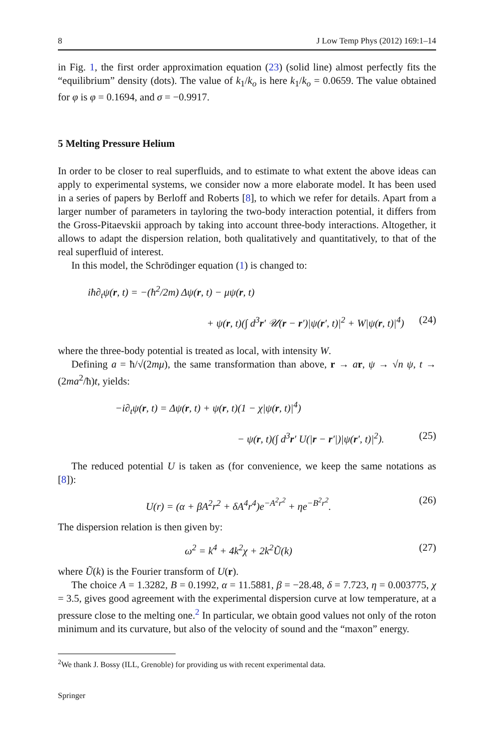8 J Low Temp Phys (2012) 169:1–14
in Fig. 1, the first order approximation equation (23) (solid line) almost perfectly fits the “equilibrium” density (dots). The value of k<sub>1</sub>/k<sub>o</sub> is here k<sub>1</sub>/k<sub>o</sub> = 0.0659. The value obtained for φ is φ = 0.1694, and σ = −0.9917.
5 Melting Pressure Helium
In order to be closer to real superfluids, and to estimate to what extent the above ideas can apply to experimental systems, we consider now a more elaborate model. It has been used in a series of papers by Berloff and Roberts [8], to which we refer for details. Apart from a larger number of parameters in tayloring the two-body interaction potential, it differs from the Gross-Pitaevskii approach by taking into account three-body interactions. Altogether, it allows to adapt the dispersion relation, both qualitatively and quantitatively, to that of the real superfluid of interest.
In this model, the Schrödinger equation (1) is changed to:
iħ∂<sub>t</sub>ψ(r, t) = −(ħ<sup>2</sup>/2m) Δψ(r, t) − μψ(r, t)
+ ψ(r, t)(∫ d<sup>3</sup>r′ 𝒰(r − r′)|ψ(r′, t)|<sup>2</sup> + W|ψ(r, t)|<sup>4</sup>) (24)
where the three-body potential is treated as local, with intensity W.
Defining a = ħ/√(2mμ), the same transformation than above, r → ar, ψ → √n ψ, t → (2ma<sup>2</sup>/ħ)t, yields:
−i∂<sub>t</sub>ψ(r, t) = Δψ(r, t) + ψ(r, t)(1 − χ|ψ(r, t)|<sup>4</sup>)
− ψ(r, t)(∫ d<sup>3</sup>r′ U(|r − r′|)|ψ(r′, t)|<sup>2</sup>). (25)
The reduced potential U is taken as (for convenience, we keep the same notations as [8]):
U(r) = (α + βA<sup>2</sup>r<sup>2</sup> + δA<sup>4</sup>r<sup>4</sup>)e<sup>−A<sup>2</sup>r<sup>2</sup></sup> + ηe<sup>−B<sup>2</sup>r<sup>2</sup></sup>. (26)
The dispersion relation is then given by:
ω<sup>2</sup> = k<sup>4</sup> + 4k<sup>2</sup>χ + 2k<sup>2</sup>Ũ(k) (27)
where Ũ(k) is the Fourier transform of U(r).
The choice A = 1.3282, B = 0.1992, α = 11.5881, β = −28.48, δ = 7.723, η = 0.003775, χ = 3.5, gives good agreement with the experimental dispersion curve at low temperature, at a pressure close to the melting one.<sup>2</sup> In particular, we obtain good values not only of the roton minimum and its curvature, but also of the velocity of sound and the “maxon” energy.
<sup>2</sup> We thank J. Bossy (ILL, Grenoble) for providing us with recent experimental data.
Springer